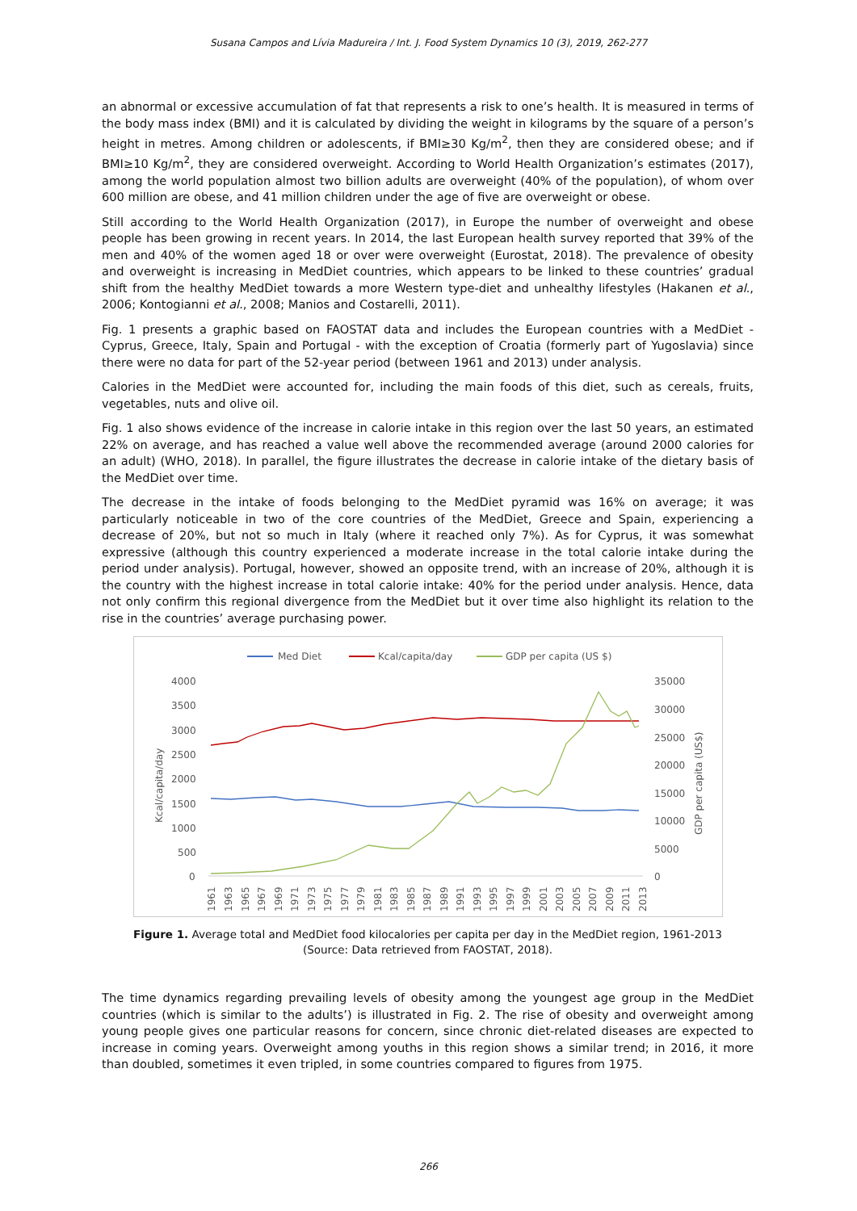Susana Campos and Lívia Madureira / Int. J. Food System Dynamics 10 (3), 2019, 262-277
an abnormal or excessive accumulation of fat that represents a risk to one’s health. It is measured in terms of the body mass index (BMI) and it is calculated by dividing the weight in kilograms by the square of a person’s height in metres. Among children or adolescents, if BMI≥30 Kg/m<sup>2</sup>, then they are considered obese; and if BMI≥10 Kg/m<sup>2</sup>, they are considered overweight. According to World Health Organization’s estimates (2017), among the world population almost two billion adults are overweight (40% of the population), of whom over 600 million are obese, and 41 million children under the age of five are overweight or obese.
Still according to the World Health Organization (2017), in Europe the number of overweight and obese people has been growing in recent years. In 2014, the last European health survey reported that 39% of the men and 40% of the women aged 18 or over were overweight (Eurostat, 2018). The prevalence of obesity and overweight is increasing in MedDiet countries, which appears to be linked to these countries’ gradual shift from the healthy MedDiet towards a more Western type-diet and unhealthy lifestyles (Hakanen et al., 2006; Kontogianni et al., 2008; Manios and Costarelli, 2011).
Fig. 1 presents a graphic based on FAOSTAT data and includes the European countries with a MedDiet - Cyprus, Greece, Italy, Spain and Portugal - with the exception of Croatia (formerly part of Yugoslavia) since there were no data for part of the 52-year period (between 1961 and 2013) under analysis.
Calories in the MedDiet were accounted for, including the main foods of this diet, such as cereals, fruits, vegetables, nuts and olive oil.
Fig. 1 also shows evidence of the increase in calorie intake in this region over the last 50 years, an estimated 22% on average, and has reached a value well above the recommended average (around 2000 calories for an adult) (WHO, 2018). In parallel, the figure illustrates the decrease in calorie intake of the dietary basis of the MedDiet over time.
The decrease in the intake of foods belonging to the MedDiet pyramid was 16% on average; it was particularly noticeable in two of the core countries of the MedDiet, Greece and Spain, experiencing a decrease of 20%, but not so much in Italy (where it reached only 7%). As for Cyprus, it was somewhat expressive (although this country experienced a moderate increase in the total calorie intake during the period under analysis). Portugal, however, showed an opposite trend, with an increase of 20%, although it is the country with the highest increase in total calorie intake: 40% for the period under analysis. Hence, data not only confirm this regional divergence from the MedDiet but it over time also highlight its relation to the rise in the countries’ average purchasing power.
Med Diet
Kcal/capita/day
GDP per capita (US $)
4000
3500
3000
2500
2000
1500
1000
500
0
35000
30000
25000
20000
15000
10000
5000
0
Kcal/capita/day
GDP per capita (US$)
1961
1963
1965
1967
1969
1971
1973
1975
1977
1979
1981
1983
1985
1987
1989
1991
1993
1995
1997
1999
2001
2003
2005
2007
2009
2011
2013
Figure 1. Average total and MedDiet food kilocalories per capita per day in the MedDiet region, 1961-2013
(Source: Data retrieved from FAOSTAT, 2018).
The time dynamics regarding prevailing levels of obesity among the youngest age group in the MedDiet countries (which is similar to the adults’) is illustrated in Fig. 2. The rise of obesity and overweight among young people gives one particular reasons for concern, since chronic diet-related diseases are expected to increase in coming years. Overweight among youths in this region shows a similar trend; in 2016, it more than doubled, sometimes it even tripled, in some countries compared to figures from 1975.
266